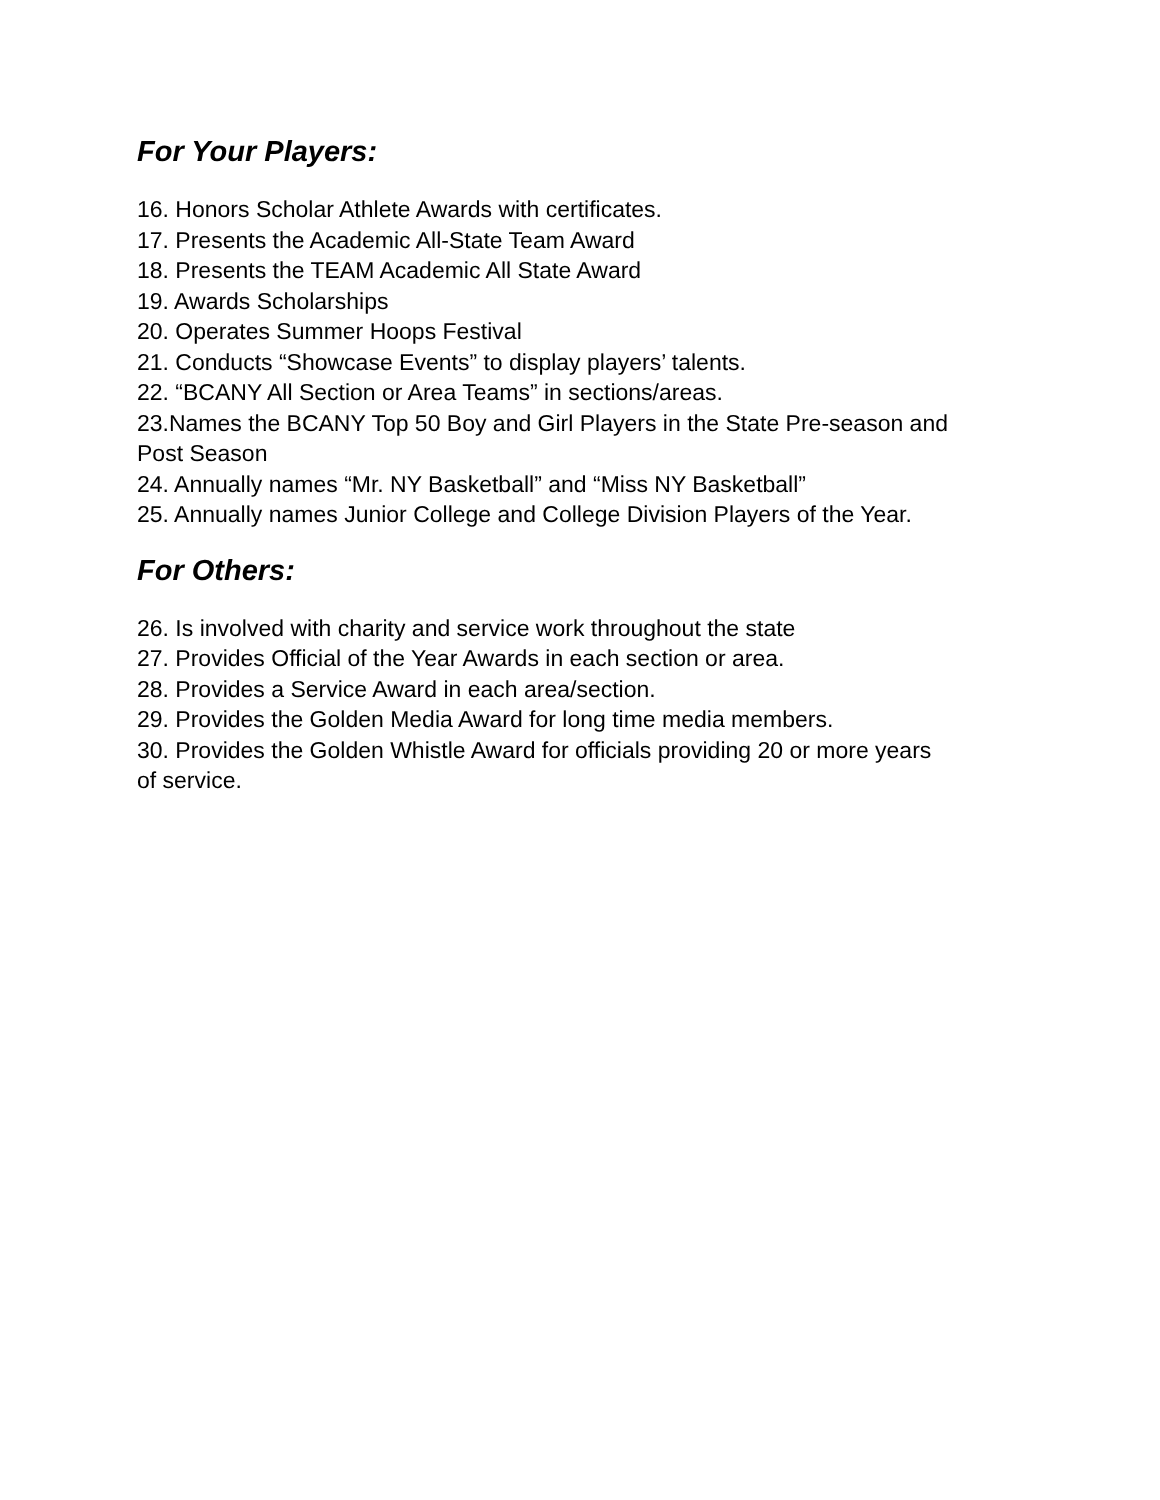For Your Players:
16. Honors Scholar Athlete Awards with certificates.
17. Presents the Academic All-State Team Award
18. Presents the TEAM Academic All State Award
19. Awards Scholarships
20. Operates Summer Hoops Festival
21. Conducts “Showcase Events” to display players’ talents.
22. “BCANY All Section or Area Teams” in sections/areas.
23.Names the BCANY Top 50 Boy and Girl Players in the State Pre-season and Post Season
24. Annually names “Mr. NY Basketball” and “Miss NY Basketball”
25. Annually names Junior College and College Division Players of the Year.
For Others:
26. Is involved with charity and service work throughout the state
27. Provides Official of the Year Awards in each section or area.
28. Provides a Service Award in each area/section.
29. Provides the Golden Media Award for long time media members.
30. Provides the Golden Whistle Award for officials providing 20 or more years of service.